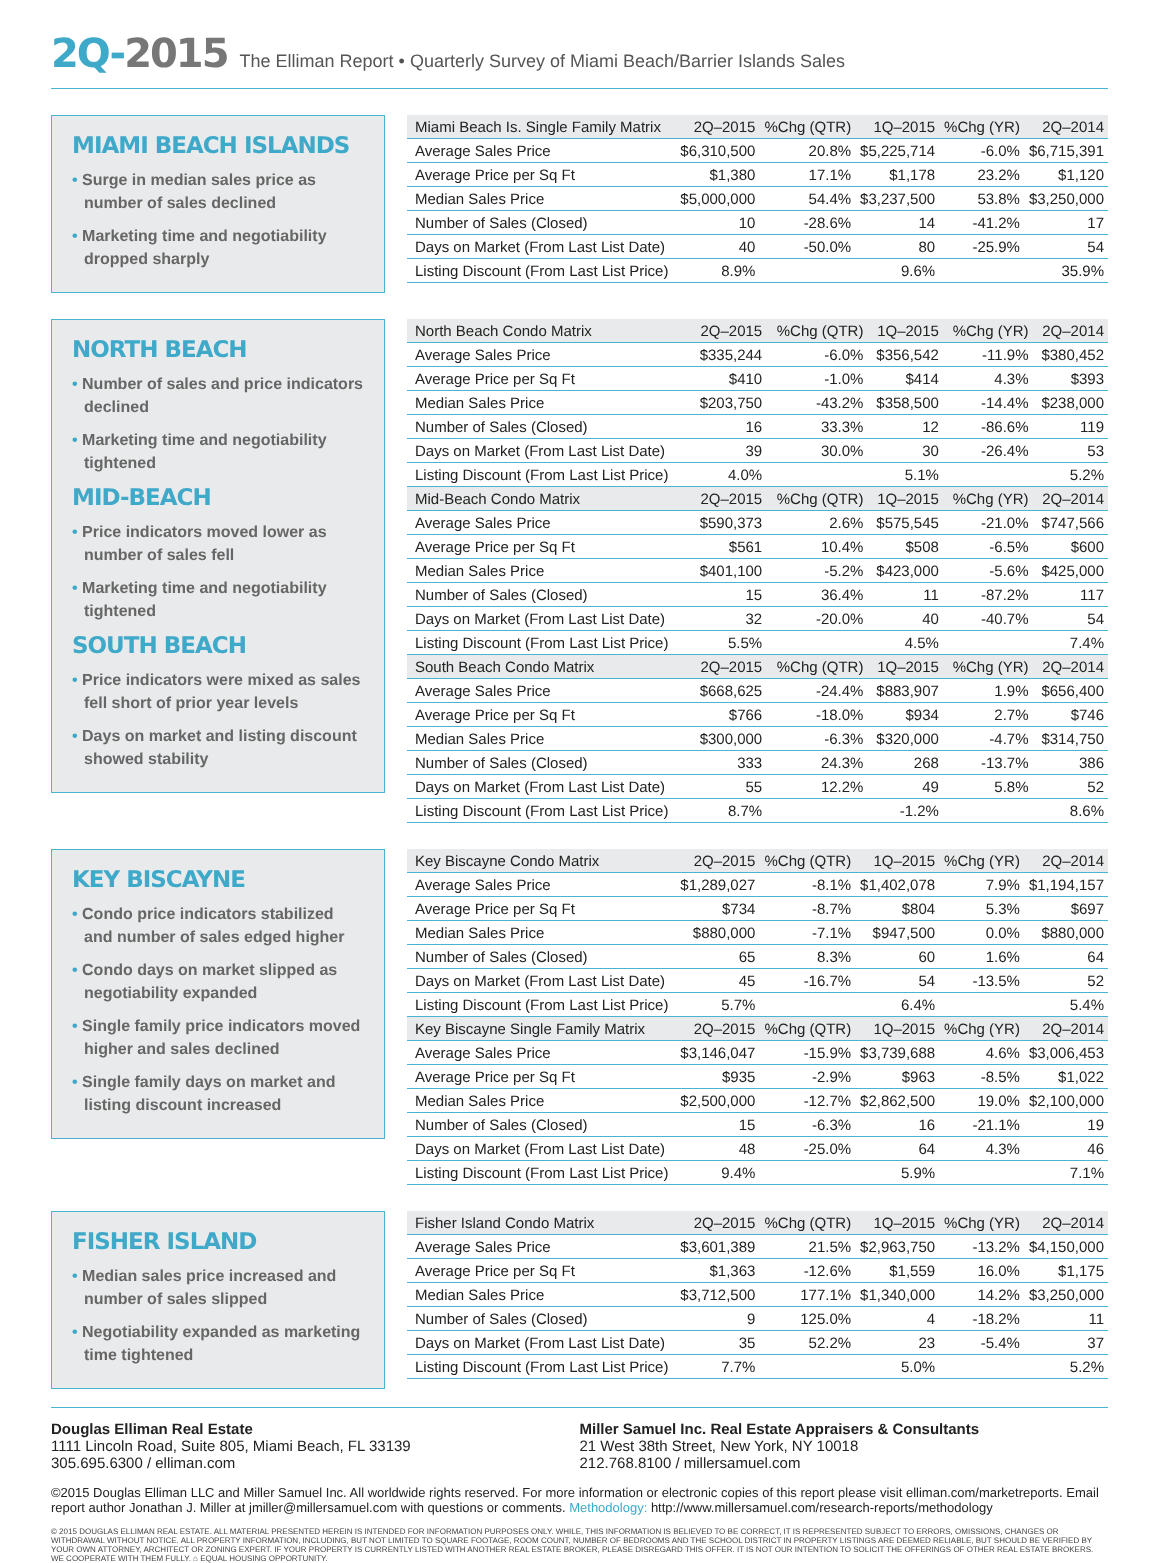2Q-2015 The Elliman Report • Quarterly Survey of Miami Beach/Barrier Islands Sales
MIAMI BEACH ISLANDS
• Surge in median sales price as number of sales declined
• Marketing time and negotiability dropped sharply
| Miami Beach Is. Single Family Matrix | 2Q–2015 | %Chg (QTR) | 1Q–2015 | %Chg (YR) | 2Q–2014 |
| --- | --- | --- | --- | --- | --- |
| Average Sales Price | $6,310,500 | 20.8% | $5,225,714 | -6.0% | $6,715,391 |
| Average Price per Sq Ft | $1,380 | 17.1% | $1,178 | 23.2% | $1,120 |
| Median Sales Price | $5,000,000 | 54.4% | $3,237,500 | 53.8% | $3,250,000 |
| Number of Sales (Closed) | 10 | -28.6% | 14 | -41.2% | 17 |
| Days on Market (From Last List Date) | 40 | -50.0% | 80 | -25.9% | 54 |
| Listing Discount (From Last List Price) | 8.9% | | 9.6% | | 35.9% |
NORTH BEACH
• Number of sales and price indicators declined
• Marketing time and negotiability tightened
MID-BEACH
• Price indicators moved lower as number of sales fell
• Marketing time and negotiability tightened
SOUTH BEACH
• Price indicators were mixed as sales fell short of prior year levels
• Days on market and listing discount showed stability
| North Beach Condo Matrix | 2Q–2015 | %Chg (QTR) | 1Q–2015 | %Chg (YR) | 2Q–2014 |
| --- | --- | --- | --- | --- | --- |
| Average Sales Price | $335,244 | -6.0% | $356,542 | -11.9% | $380,452 |
| Average Price per Sq Ft | $410 | -1.0% | $414 | 4.3% | $393 |
| Median Sales Price | $203,750 | -43.2% | $358,500 | -14.4% | $238,000 |
| Number of Sales (Closed) | 16 | 33.3% | 12 | -86.6% | 119 |
| Days on Market (From Last List Date) | 39 | 30.0% | 30 | -26.4% | 53 |
| Listing Discount (From Last List Price) | 4.0% | | 5.1% | | 5.2% |
| Mid-Beach Condo Matrix | 2Q–2015 | %Chg (QTR) | 1Q–2015 | %Chg (YR) | 2Q–2014 |
| Average Sales Price | $590,373 | 2.6% | $575,545 | -21.0% | $747,566 |
| Average Price per Sq Ft | $561 | 10.4% | $508 | -6.5% | $600 |
| Median Sales Price | $401,100 | -5.2% | $423,000 | -5.6% | $425,000 |
| Number of Sales (Closed) | 15 | 36.4% | 11 | -87.2% | 117 |
| Days on Market (From Last List Date) | 32 | -20.0% | 40 | -40.7% | 54 |
| Listing Discount (From Last List Price) | 5.5% | | 4.5% | | 7.4% |
| South Beach Condo Matrix | 2Q–2015 | %Chg (QTR) | 1Q–2015 | %Chg (YR) | 2Q–2014 |
| Average Sales Price | $668,625 | -24.4% | $883,907 | 1.9% | $656,400 |
| Average Price per Sq Ft | $766 | -18.0% | $934 | 2.7% | $746 |
| Median Sales Price | $300,000 | -6.3% | $320,000 | -4.7% | $314,750 |
| Number of Sales (Closed) | 333 | 24.3% | 268 | -13.7% | 386 |
| Days on Market (From Last List Date) | 55 | 12.2% | 49 | 5.8% | 52 |
| Listing Discount (From Last List Price) | 8.7% | | -1.2% | | 8.6% |
KEY BISCAYNE
• Condo price indicators stabilized and number of sales edged higher
• Condo days on market slipped as negotiability expanded
• Single family price indicators moved higher and sales declined
• Single family days on market and listing discount increased
| Key Biscayne Condo Matrix | 2Q–2015 | %Chg (QTR) | 1Q–2015 | %Chg (YR) | 2Q–2014 |
| --- | --- | --- | --- | --- | --- |
| Average Sales Price | $1,289,027 | -8.1% | $1,402,078 | 7.9% | $1,194,157 |
| Average Price per Sq Ft | $734 | -8.7% | $804 | 5.3% | $697 |
| Median Sales Price | $880,000 | -7.1% | $947,500 | 0.0% | $880,000 |
| Number of Sales (Closed) | 65 | 8.3% | 60 | 1.6% | 64 |
| Days on Market (From Last List Date) | 45 | -16.7% | 54 | -13.5% | 52 |
| Listing Discount (From Last List Price) | 5.7% | | 6.4% | | 5.4% |
| Key Biscayne Single Family Matrix | 2Q–2015 | %Chg (QTR) | 1Q–2015 | %Chg (YR) | 2Q–2014 |
| Average Sales Price | $3,146,047 | -15.9% | $3,739,688 | 4.6% | $3,006,453 |
| Average Price per Sq Ft | $935 | -2.9% | $963 | -8.5% | $1,022 |
| Median Sales Price | $2,500,000 | -12.7% | $2,862,500 | 19.0% | $2,100,000 |
| Number of Sales (Closed) | 15 | -6.3% | 16 | -21.1% | 19 |
| Days on Market (From Last List Date) | 48 | -25.0% | 64 | 4.3% | 46 |
| Listing Discount (From Last List Price) | 9.4% | | 5.9% | | 7.1% |
FISHER ISLAND
• Median sales price increased and number of sales slipped
• Negotiability expanded as marketing time tightened
| Fisher Island Condo Matrix | 2Q–2015 | %Chg (QTR) | 1Q–2015 | %Chg (YR) | 2Q–2014 |
| --- | --- | --- | --- | --- | --- |
| Average Sales Price | $3,601,389 | 21.5% | $2,963,750 | -13.2% | $4,150,000 |
| Average Price per Sq Ft | $1,363 | -12.6% | $1,559 | 16.0% | $1,175 |
| Median Sales Price | $3,712,500 | 177.1% | $1,340,000 | 14.2% | $3,250,000 |
| Number of Sales (Closed) | 9 | 125.0% | 4 | -18.2% | 11 |
| Days on Market (From Last List Date) | 35 | 52.2% | 23 | -5.4% | 37 |
| Listing Discount (From Last List Price) | 7.7% | | 5.0% | | 5.2% |
Douglas Elliman Real Estate
1111 Lincoln Road, Suite 805, Miami Beach, FL 33139
305.695.6300 / elliman.com
Miller Samuel Inc. Real Estate Appraisers & Consultants
21 West 38th Street, New York, NY 10018
212.768.8100 / millersamuel.com
©2015 Douglas Elliman LLC and Miller Samuel Inc. All worldwide rights reserved. For more information or electronic copies of this report please visit elliman.com/marketreports. Email report author Jonathan J. Miller at jmiller@millersamuel.com with questions or comments. Methodology: http://www.millersamuel.com/research-reports/methodology
© 2015 DOUGLAS ELLIMAN REAL ESTATE. ALL MATERIAL PRESENTED HEREIN IS INTENDED FOR INFORMATION PURPOSES ONLY. WHILE, THIS INFORMATION IS BELIEVED TO BE CORRECT, IT IS REPRESENTED SUBJECT TO ERRORS, OMISSIONS, CHANGES OR WITHDRAWAL WITHOUT NOTICE. ALL PROPERTY INFORMATION, INCLUDING, BUT NOT LIMITED TO SQUARE FOOTAGE, ROOM COUNT, NUMBER OF BEDROOMS AND THE SCHOOL DISTRICT IN PROPERTY LISTINGS ARE DEEMED RELIABLE, BUT SHOULD BE VERIFIED BY YOUR OWN ATTORNEY, ARCHITECT OR ZONING EXPERT. IF YOUR PROPERTY IS CURRENTLY LISTED WITH ANOTHER REAL ESTATE BROKER, PLEASE DISREGARD THIS OFFER. IT IS NOT OUR INTENTION TO SOLICIT THE OFFERINGS OF OTHER REAL ESTATE BROKERS. WE COOPERATE WITH THEM FULLY. ⌂ EQUAL HOUSING OPPORTUNITY.